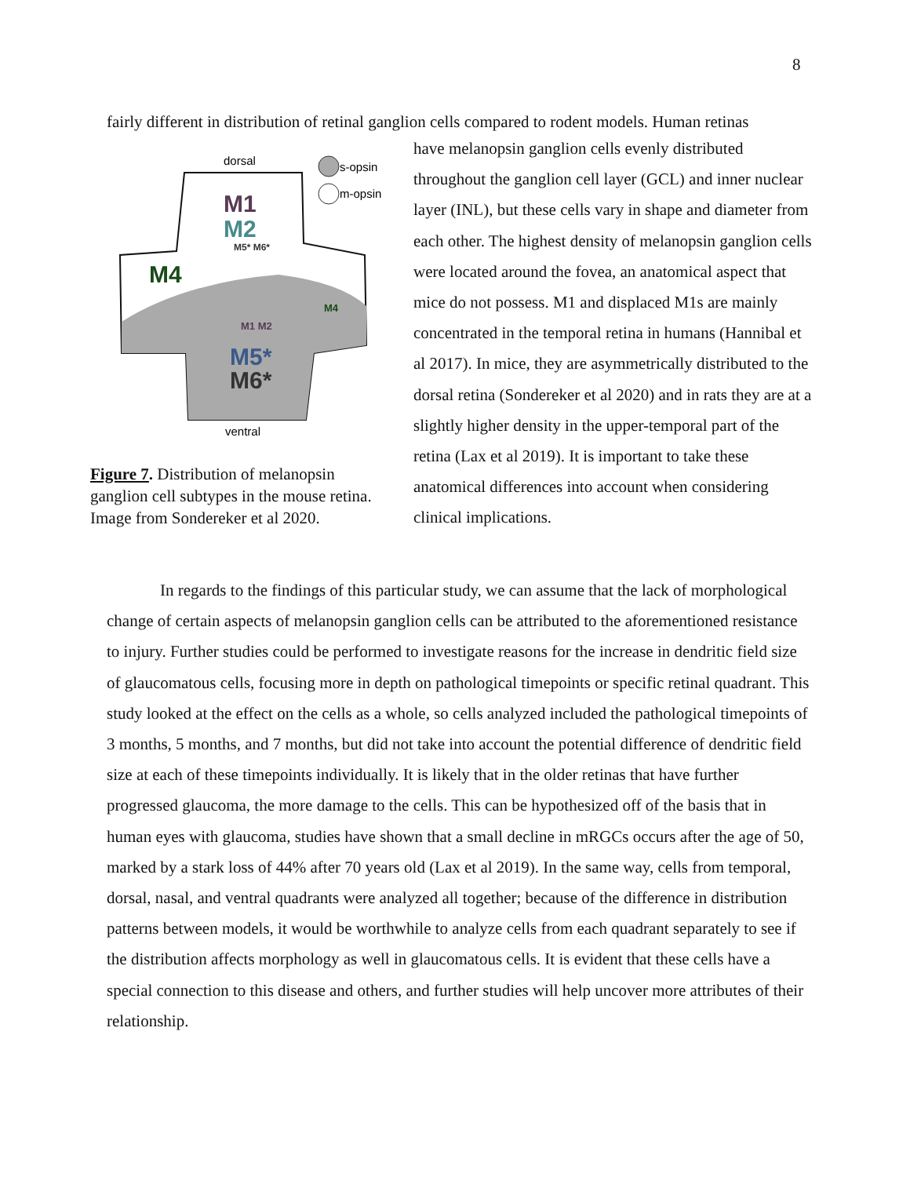8
fairly different in distribution of retinal ganglion cells compared to rodent models. Human retinas
dorsal
s-opsin
m-opsin
M1
M2
M5* M6*
M4
M4
M1 M2
M5*
M6*
ventral
Figure 7. Distribution of melanopsin ganglion cell subtypes in the mouse retina. Image from Sondereker et al 2020.
have melanopsin ganglion cells evenly distributed throughout the ganglion cell layer (GCL) and inner nuclear layer (INL), but these cells vary in shape and diameter from each other. The highest density of melanopsin ganglion cells were located around the fovea, an anatomical aspect that mice do not possess. M1 and displaced M1s are mainly concentrated in the temporal retina in humans (Hannibal et al 2017). In mice, they are asymmetrically distributed to the dorsal retina (Sondereker et al 2020) and in rats they are at a slightly higher density in the upper-temporal part of the retina (Lax et al 2019). It is important to take these anatomical differences into account when considering clinical implications.
In regards to the findings of this particular study, we can assume that the lack of morphological change of certain aspects of melanopsin ganglion cells can be attributed to the aforementioned resistance to injury. Further studies could be performed to investigate reasons for the increase in dendritic field size of glaucomatous cells, focusing more in depth on pathological timepoints or specific retinal quadrant. This study looked at the effect on the cells as a whole, so cells analyzed included the pathological timepoints of 3 months, 5 months, and 7 months, but did not take into account the potential difference of dendritic field size at each of these timepoints individually. It is likely that in the older retinas that have further progressed glaucoma, the more damage to the cells. This can be hypothesized off of the basis that in human eyes with glaucoma, studies have shown that a small decline in mRGCs occurs after the age of 50, marked by a stark loss of 44% after 70 years old (Lax et al 2019). In the same way, cells from temporal, dorsal, nasal, and ventral quadrants were analyzed all together; because of the difference in distribution patterns between models, it would be worthwhile to analyze cells from each quadrant separately to see if the distribution affects morphology as well in glaucomatous cells. It is evident that these cells have a special connection to this disease and others, and further studies will help uncover more attributes of their relationship.